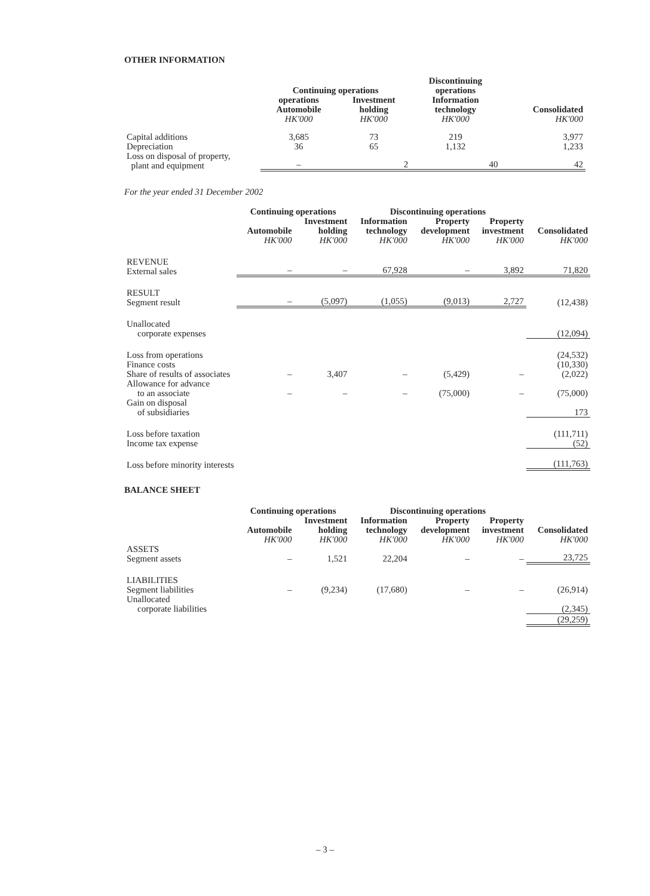OTHER INFORMATION
| | Continuing operations | | Discontinuing operations | |
| --- | --- | --- | --- | --- |
| | operations Automobile HK'000 | Investment holding HK'000 | Information technology HK'000 | Consolidated HK'000 |
| Capital additions | 3,685 | 73 | 219 | 3,977 |
| Depreciation | 36 | 65 | 1,132 | 1,233 |
| Loss on disposal of property, plant and equipment | – | 2 | 40 | 42 |
For the year ended 31 December 2002
| | Continuing operations | | Discontinuing operations | | | |
| --- | --- | --- | --- | --- | --- | --- |
| | Automobile HK'000 | Investment holding HK'000 | Information technology HK'000 | Property development HK'000 | Property investment HK'000 | Consolidated HK'000 |
| REVENUE External sales | – | – | 67,928 | – | 3,892 | 71,820 |
| RESULT Segment result | – | (5,097) | (1,055) | (9,013) | 2,727 | (12,438) |
| Unallocated corporate expenses | | | | | | (12,094) |
| Loss from operations Finance costs Share of results of associates | – | 3,407 | – | (5,429) | – | (24,532) (10,330) (2,022) |
| Allowance for advance to an associate | – | – | – | (75,000) | – | (75,000) |
| Gain on disposal of subsidiaries | | | | | | 173 |
| Loss before taxation Income tax expense | | | | | | (111,711) (52) |
| Loss before minority interests | | | | | | (111,763) |
BALANCE SHEET
| | Continuing operations | | Discontinuing operations | | | |
| --- | --- | --- | --- | --- | --- | --- |
| | Automobile HK'000 | Investment holding HK'000 | Information technology HK'000 | Property development HK'000 | Property investment HK'000 | Consolidated HK'000 |
| ASSETS Segment assets | – | 1,521 | 22,204 | – | – | 23,725 |
| LIABILITIES Segment liabilities | – | (9,234) | (17,680) | – | – | (26,914) |
| Unallocated corporate liabilities | | | | | | (2,345) |
| | | | | | | (29,259) |
– 3 –